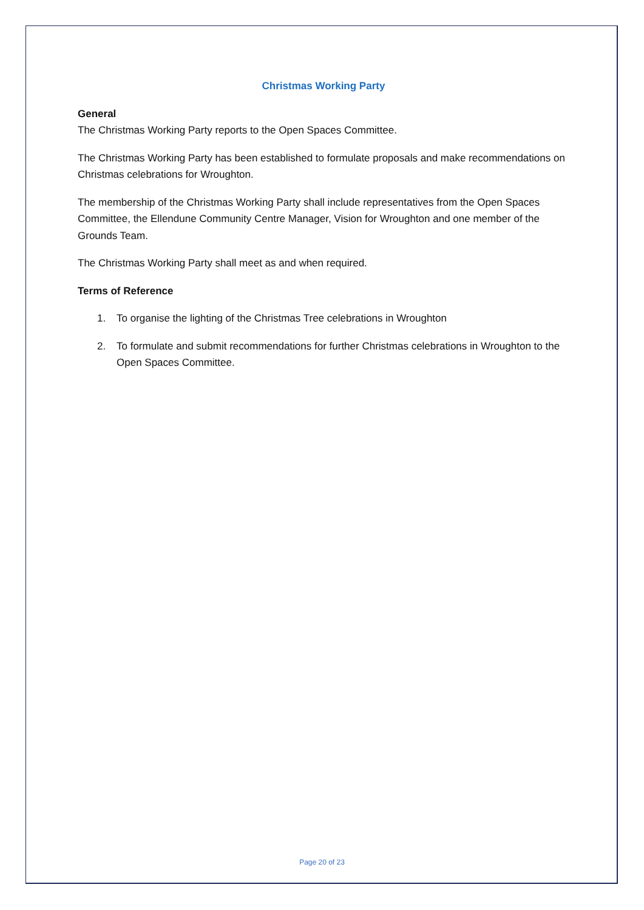Christmas Working Party
General
The Christmas Working Party reports to the Open Spaces Committee.
The Christmas Working Party has been established to formulate proposals and make recommendations on Christmas celebrations for Wroughton.
The membership of the Christmas Working Party shall include representatives from the Open Spaces Committee, the Ellendune Community Centre Manager, Vision for Wroughton and one member of the Grounds Team.
The Christmas Working Party shall meet as and when required.
Terms of Reference
1. To organise the lighting of the Christmas Tree celebrations in Wroughton
2. To formulate and submit recommendations for further Christmas celebrations in Wroughton to the Open Spaces Committee.
Page 20 of 23